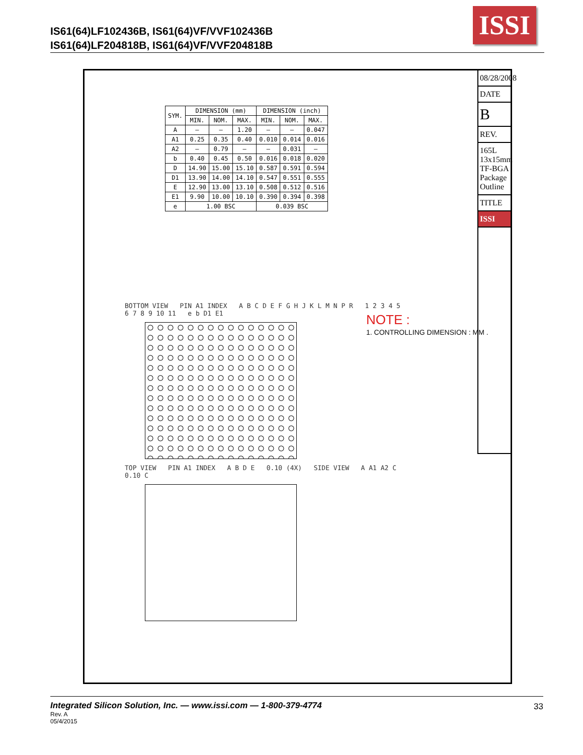IS61(64)LF102436B, IS61(64)VF/VVF102436B
IS61(64)LF204818B, IS61(64)VF/VVF204818B
ISSI
| SYM. | DIMENSION (mm) | | | DIMENSION (inch) | | |
| --- | --- | --- | --- | --- | --- | --- |
| | MIN. | NOM. | MAX. | MIN. | NOM. | MAX. |
| A | — | — | 1.20 | — | — | 0.047 |
| A1 | 0.25 | 0.35 | 0.40 | 0.010 | 0.014 | 0.016 |
| A2 | — | 0.79 | — | — | 0.031 | — |
| b | 0.40 | 0.45 | 0.50 | 0.016 | 0.018 | 0.020 |
| D | 14.90 | 15.00 | 15.10 | 0.587 | 0.591 | 0.594 |
| D1 | 13.90 | 14.00 | 14.10 | 0.547 | 0.551 | 0.555 |
| E | 12.90 | 13.00 | 13.10 | 0.508 | 0.512 | 0.516 |
| E1 | 9.90 | 10.00 | 10.10 | 0.390 | 0.394 | 0.398 |
| e | 1.00 BSC | | | 0.039 BSC | | |
NOTE :
1. CONTROLLING DIMENSION : MM .
BOTTOM VIEW PIN A1 INDEX A B C D E F G H J K L M N P R 1 2 3 4 5 6 7 8 9 10 11 e b D1 E1
TOP VIEW PIN A1 INDEX A B D E 0.10 (4X) SIDE VIEW A A1 A2 C 0.10 C
08/28/2008
DATE
B
REV.
165L 13x15mm TF-BGA Package Outline
TITLE
ISSI
Integrated Silicon Solution, Inc. — www.issi.com — 1-800-379-4774 33 Rev. A
05/4/2015